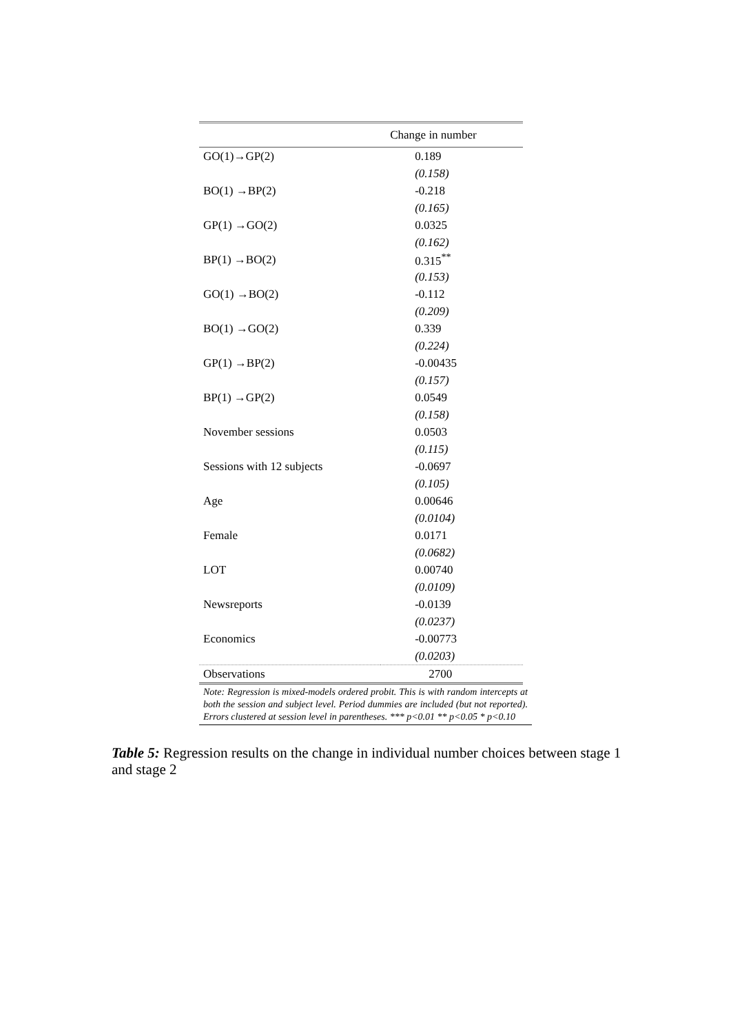| | Change in number |
| --- | --- |
| GO(1)→GP(2) | 0.189 |
| | (0.158) |
| BO(1) →BP(2) | -0.218 |
| | (0.165) |
| GP(1) →GO(2) | 0.0325 |
| | (0.162) |
| BP(1) →BO(2) | 0.315<sup>**</sup> |
| | (0.153) |
| GO(1) →BO(2) | -0.112 |
| | (0.209) |
| BO(1) →GO(2) | 0.339 |
| | (0.224) |
| GP(1) →BP(2) | -0.00435 |
| | (0.157) |
| BP(1) →GP(2) | 0.0549 |
| | (0.158) |
| November sessions | 0.0503 |
| | (0.115) |
| Sessions with 12 subjects | -0.0697 |
| | (0.105) |
| Age | 0.00646 |
| | (0.0104) |
| Female | 0.0171 |
| | (0.0682) |
| LOT | 0.00740 |
| | (0.0109) |
| Newsreports | -0.0139 |
| | (0.0237) |
| Economics | -0.00773 |
| | (0.0203) |
| Observations | 2700 |
Note: Regression is mixed-models ordered probit. This is with random intercepts at both the session and subject level. Period dummies are included (but not reported). Errors clustered at session level in parentheses. *** p<0.01 ** p<0.05 * p<0.10
Table 5: Regression results on the change in individual number choices between stage 1 and stage 2